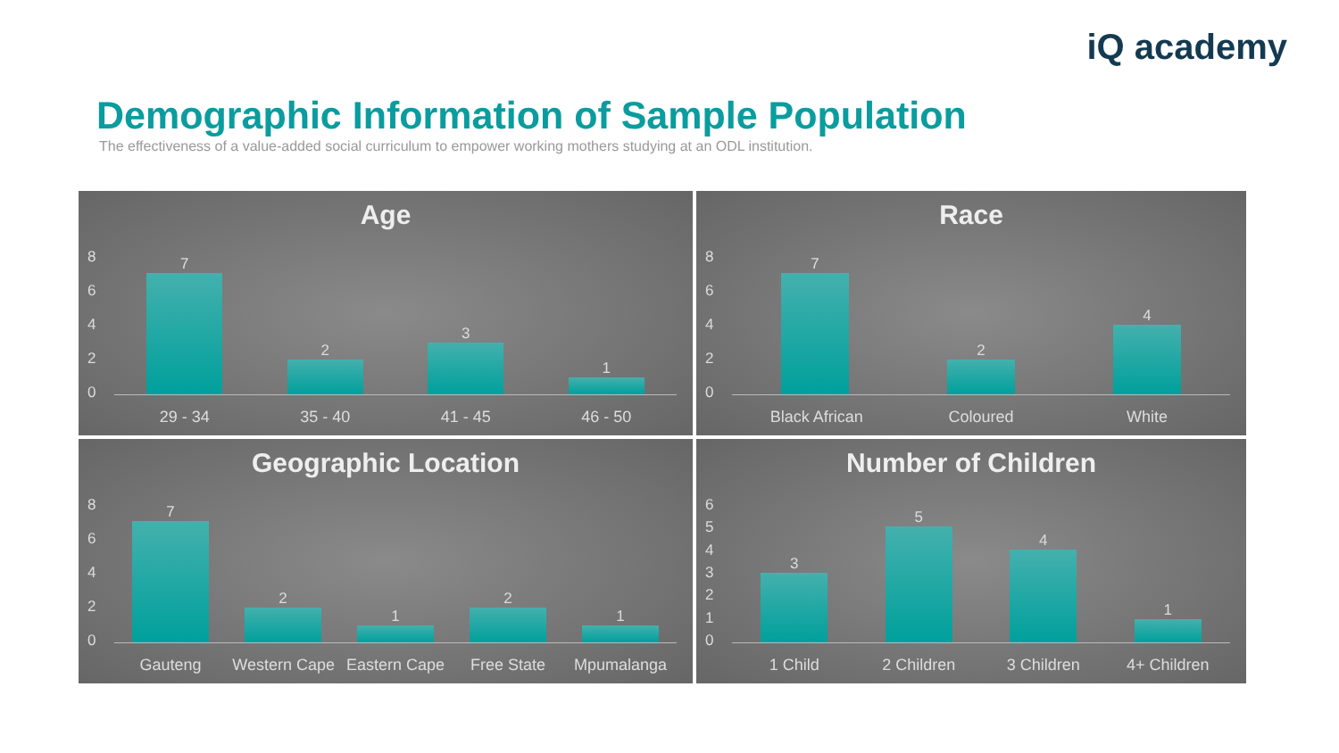iQ academy
Demographic Information of Sample Population
The effectiveness of a value-added social curriculum to empower working mothers studying at an ODL institution.
Age
86420
7
2
3
1
29 - 34 35 - 40 41 - 45 46 - 50
Race
86420
7
2
4
Black African Coloured White
Geographic Location
86420
7
2
1
2
1
Gauteng Western Cape Eastern Cape Free State Mpumalanga
Number of Children
6543210
3
5
4
1
1 Child 2 Children 3 Children 4+ Children